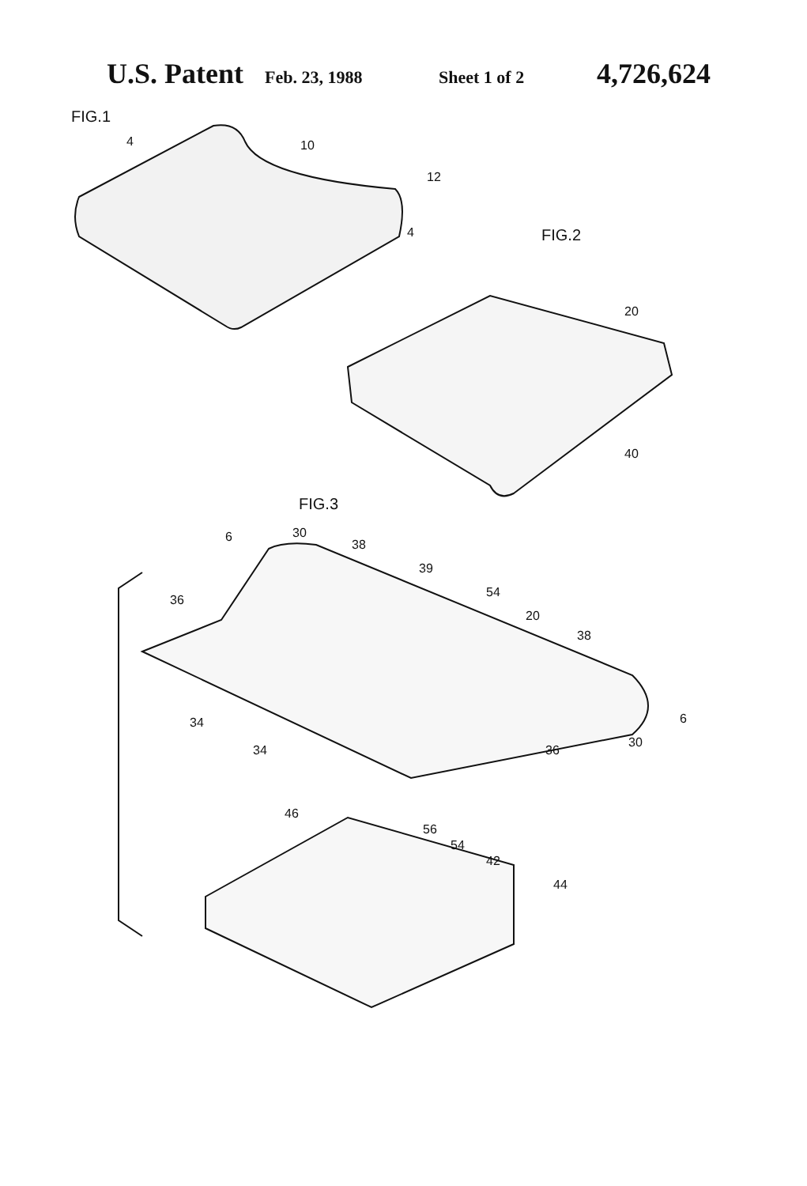U.S. Patent Feb. 23, 1988 Sheet 1 of 2 4,726,624
FIG.1
10
12
4
4
FIG.2
20
40
FIG.3
6
30
38
39
54
20
38
36
34
34
36
30
6
46
56
54
42
44